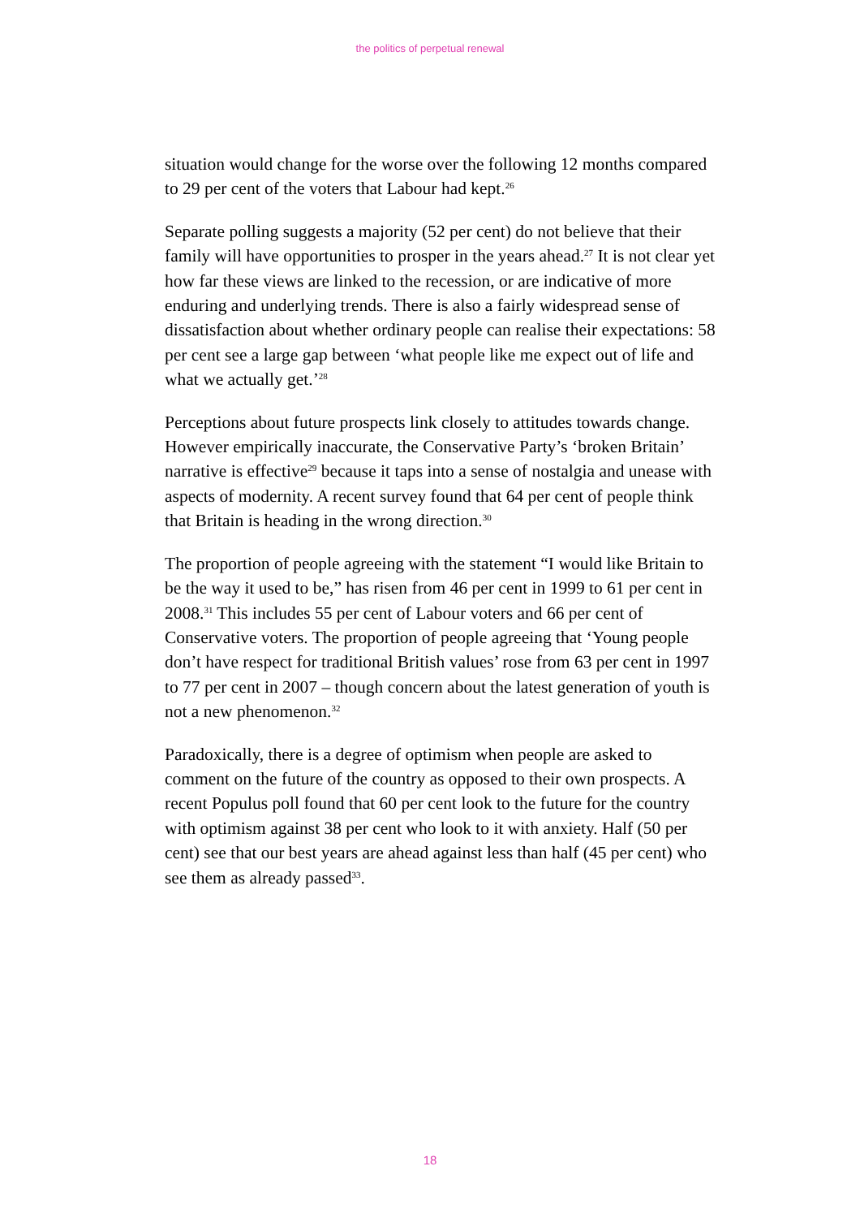the politics of perpetual renewal
situation would change for the worse over the following 12 months compared to 29 per cent of the voters that Labour had kept.<sup>26</sup>
Separate polling suggests a majority (52 per cent) do not believe that their family will have opportunities to prosper in the years ahead.<sup>27</sup> It is not clear yet how far these views are linked to the recession, or are indicative of more enduring and underlying trends. There is also a fairly widespread sense of dissatisfaction about whether ordinary people can realise their expectations: 58 per cent see a large gap between ‘what people like me expect out of life and what we actually get.’<sup>28</sup>
Perceptions about future prospects link closely to attitudes towards change. However empirically inaccurate, the Conservative Party’s ‘broken Britain’ narrative is effective<sup>29</sup> because it taps into a sense of nostalgia and unease with aspects of modernity. A recent survey found that 64 per cent of people think that Britain is heading in the wrong direction.<sup>30</sup>
The proportion of people agreeing with the statement “I would like Britain to be the way it used to be,” has risen from 46 per cent in 1999 to 61 per cent in 2008.<sup>31</sup> This includes 55 per cent of Labour voters and 66 per cent of Conservative voters. The proportion of people agreeing that ‘Young people don’t have respect for traditional British values’ rose from 63 per cent in 1997 to 77 per cent in 2007 – though concern about the latest generation of youth is not a new phenomenon.<sup>32</sup>
Paradoxically, there is a degree of optimism when people are asked to comment on the future of the country as opposed to their own prospects. A recent Populus poll found that 60 per cent look to the future for the country with optimism against 38 per cent who look to it with anxiety. Half (50 per cent) see that our best years are ahead against less than half (45 per cent) who see them as already passed<sup>33</sup>.
18